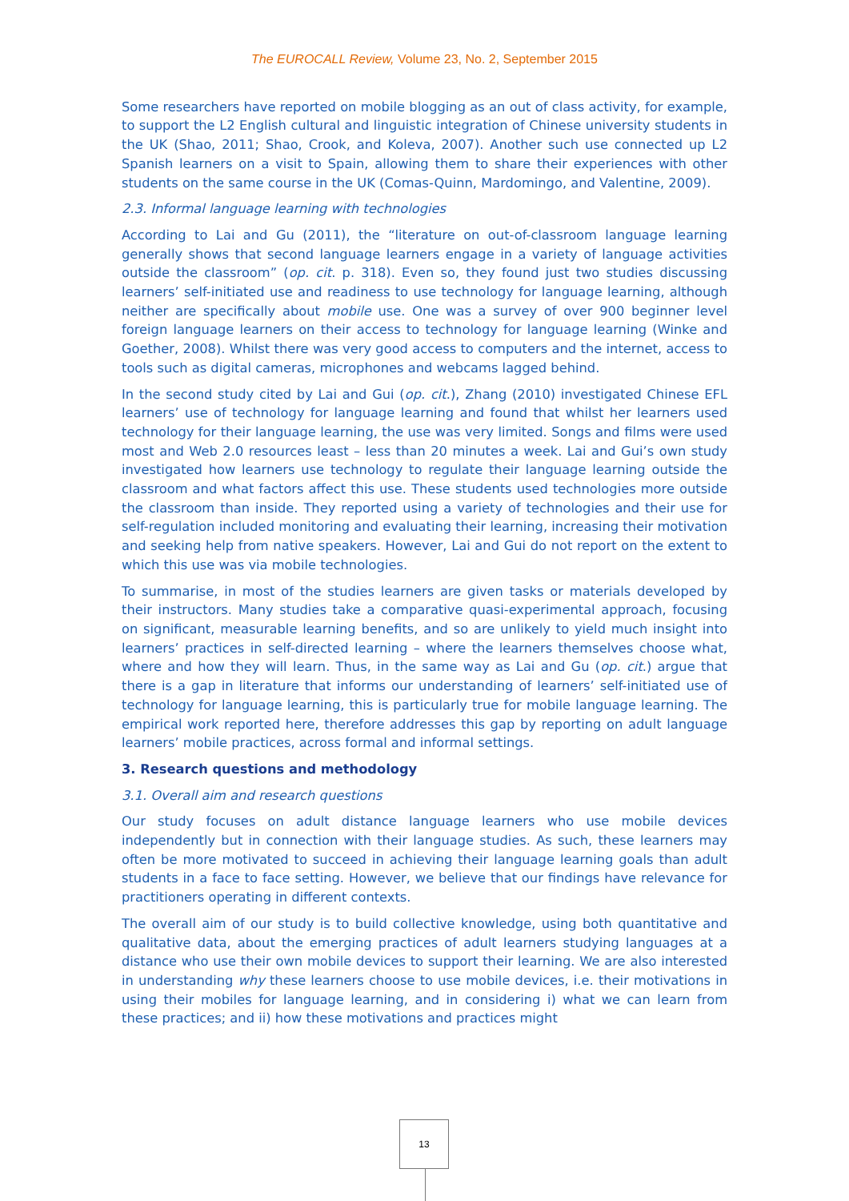The EUROCALL Review, Volume 23, No. 2, September 2015
Some researchers have reported on mobile blogging as an out of class activity, for example, to support the L2 English cultural and linguistic integration of Chinese university students in the UK (Shao, 2011; Shao, Crook, and Koleva, 2007). Another such use connected up L2 Spanish learners on a visit to Spain, allowing them to share their experiences with other students on the same course in the UK (Comas-Quinn, Mardomingo, and Valentine, 2009).
2.3. Informal language learning with technologies
According to Lai and Gu (2011), the “literature on out-of-classroom language learning generally shows that second language learners engage in a variety of language activities outside the classroom” (op. cit. p. 318). Even so, they found just two studies discussing learners’ self-initiated use and readiness to use technology for language learning, although neither are specifically about mobile use. One was a survey of over 900 beginner level foreign language learners on their access to technology for language learning (Winke and Goether, 2008). Whilst there was very good access to computers and the internet, access to tools such as digital cameras, microphones and webcams lagged behind.
In the second study cited by Lai and Gui (op. cit.), Zhang (2010) investigated Chinese EFL learners’ use of technology for language learning and found that whilst her learners used technology for their language learning, the use was very limited. Songs and films were used most and Web 2.0 resources least – less than 20 minutes a week. Lai and Gui’s own study investigated how learners use technology to regulate their language learning outside the classroom and what factors affect this use. These students used technologies more outside the classroom than inside. They reported using a variety of technologies and their use for self-regulation included monitoring and evaluating their learning, increasing their motivation and seeking help from native speakers. However, Lai and Gui do not report on the extent to which this use was via mobile technologies.
To summarise, in most of the studies learners are given tasks or materials developed by their instructors. Many studies take a comparative quasi-experimental approach, focusing on significant, measurable learning benefits, and so are unlikely to yield much insight into learners’ practices in self-directed learning – where the learners themselves choose what, where and how they will learn. Thus, in the same way as Lai and Gu (op. cit.) argue that there is a gap in literature that informs our understanding of learners’ self-initiated use of technology for language learning, this is particularly true for mobile language learning. The empirical work reported here, therefore addresses this gap by reporting on adult language learners’ mobile practices, across formal and informal settings.
3. Research questions and methodology
3.1. Overall aim and research questions
Our study focuses on adult distance language learners who use mobile devices independently but in connection with their language studies. As such, these learners may often be more motivated to succeed in achieving their language learning goals than adult students in a face to face setting. However, we believe that our findings have relevance for practitioners operating in different contexts.
The overall aim of our study is to build collective knowledge, using both quantitative and qualitative data, about the emerging practices of adult learners studying languages at a distance who use their own mobile devices to support their learning. We are also interested in understanding why these learners choose to use mobile devices, i.e. their motivations in using their mobiles for language learning, and in considering i) what we can learn from these practices; and ii) how these motivations and practices might
13